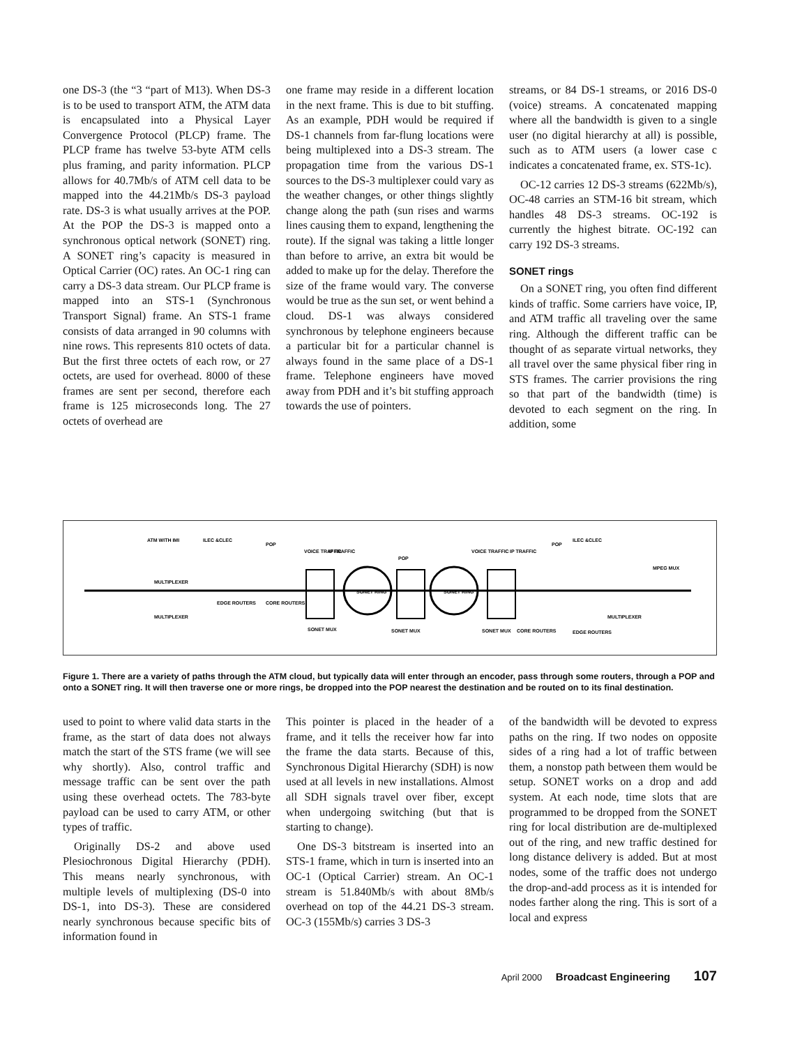one DS-3 (the “3 “part of M13). When DS-3 is to be used to transport ATM, the ATM data is encapsulated into a Physical Layer Convergence Protocol (PLCP) frame. The PLCP frame has twelve 53-byte ATM cells plus framing, and parity information. PLCP allows for 40.7Mb/s of ATM cell data to be mapped into the 44.21Mb/s DS-3 payload rate. DS-3 is what usually arrives at the POP. At the POP the DS-3 is mapped onto a synchronous optical network (SONET) ring. A SONET ring’s capacity is measured in Optical Carrier (OC) rates. An OC-1 ring can carry a DS-3 data stream. Our PLCP frame is mapped into an STS-1 (Synchronous Transport Signal) frame. An STS-1 frame consists of data arranged in 90 columns with nine rows. This represents 810 octets of data. But the first three octets of each row, or 27 octets, are used for overhead. 8000 of these frames are sent per second, therefore each frame is 125 microseconds long. The 27 octets of overhead are
one frame may reside in a different location in the next frame. This is due to bit stuffing. As an example, PDH would be required if DS-1 channels from far-flung locations were being multiplexed into a DS-3 stream. The propagation time from the various DS-1 sources to the DS-3 multiplexer could vary as the weather changes, or other things slightly change along the path (sun rises and warms lines causing them to expand, lengthening the route). If the signal was taking a little longer than before to arrive, an extra bit would be added to make up for the delay. Therefore the size of the frame would vary. The converse would be true as the sun set, or went behind a cloud. DS-1 was always considered synchronous by telephone engineers because a particular bit for a particular channel is always found in the same place of a DS-1 frame. Telephone engineers have moved away from PDH and it’s bit stuffing approach towards the use of pointers.
streams, or 84 DS-1 streams, or 2016 DS-0 (voice) streams. A concatenated mapping where all the bandwidth is given to a single user (no digital hierarchy at all) is possible, such as to ATM users (a lower case c indicates a concatenated frame, ex. STS-1c).
OC-12 carries 12 DS-3 streams (622Mb/s), OC-48 carries an STM-16 bit stream, which handles 48 DS-3 streams. OC-192 is currently the highest bitrate. OC-192 can carry 192 DS-3 streams.
SONET rings
On a SONET ring, you often find different kinds of traffic. Some carriers have voice, IP, and ATM traffic all traveling over the same ring. Although the different traffic can be thought of as separate virtual networks, they all travel over the same physical fiber ring in STS frames. The carrier provisions the ring so that part of the bandwidth (time) is devoted to each segment on the ring. In addition, some
ATM WITH IMI
ILEC &CLEC
POP
VOICE TRAFFIC
IP TRAFFIC
POP
SONET RING
SONET RING
VOICE TRAFFIC
IP TRAFFIC
POP
ILEC &CLEC
MULTIPLEXER
MULTIPLEXER
EDGE ROUTERS
CORE ROUTERS
SONET MUX
SONET MUX
SONET MUX
CORE ROUTERS
EDGE ROUTERS
MULTIPLEXER
MPEG MUX
Figure 1. There are a variety of paths through the ATM cloud, but typically data will enter through an encoder, pass through some routers, through a POP and onto a SONET ring. It will then traverse one or more rings, be dropped into the POP nearest the destination and be routed on to its final destination.
used to point to where valid data starts in the frame, as the start of data does not always match the start of the STS frame (we will see why shortly). Also, control traffic and message traffic can be sent over the path using these overhead octets. The 783-byte payload can be used to carry ATM, or other types of traffic.
Originally DS-2 and above used Plesiochronous Digital Hierarchy (PDH). This means nearly synchronous, with multiple levels of multiplexing (DS-0 into DS-1, into DS-3). These are considered nearly synchronous because specific bits of information found in
This pointer is placed in the header of a frame, and it tells the receiver how far into the frame the data starts. Because of this, Synchronous Digital Hierarchy (SDH) is now used at all levels in new installations. Almost all SDH signals travel over fiber, except when undergoing switching (but that is starting to change).
One DS-3 bitstream is inserted into an STS-1 frame, which in turn is inserted into an OC-1 (Optical Carrier) stream. An OC-1 stream is 51.840Mb/s with about 8Mb/s overhead on top of the 44.21 DS-3 stream. OC-3 (155Mb/s) carries 3 DS-3
of the bandwidth will be devoted to express paths on the ring. If two nodes on opposite sides of a ring had a lot of traffic between them, a nonstop path between them would be setup. SONET works on a drop and add system. At each node, time slots that are programmed to be dropped from the SONET ring for local distribution are de-multiplexed out of the ring, and new traffic destined for long distance delivery is added. But at most nodes, some of the traffic does not undergo the drop-and-add process as it is intended for nodes farther along the ring. This is sort of a local and express
April 2000 Broadcast Engineering 107